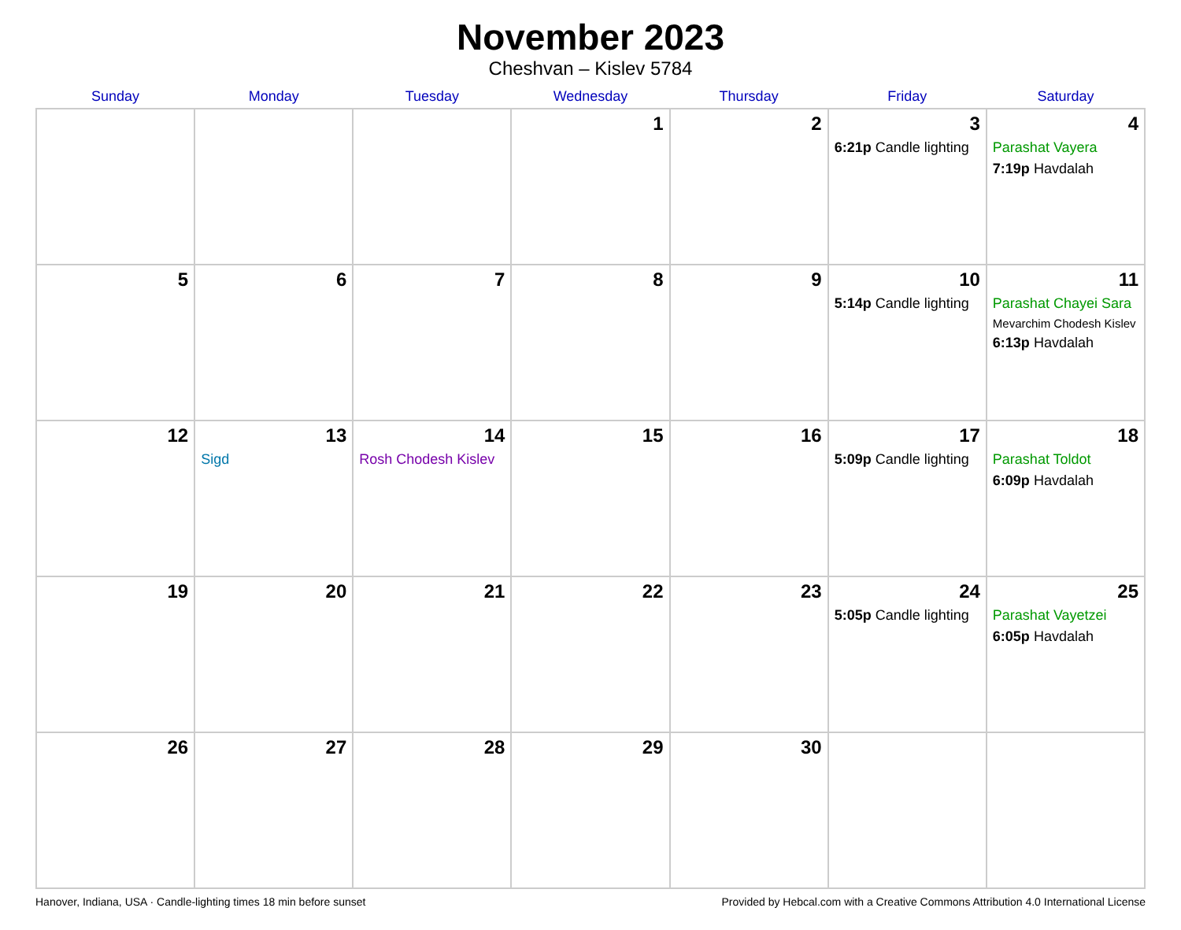November 2023
Cheshvan – Kislev 5784
| Sunday | Monday | Tuesday | Wednesday | Thursday | Friday | Saturday |
| --- | --- | --- | --- | --- | --- | --- |
| | | | 1 | 2 | 3 6:21p Candle lighting | 4 Parashat Vayera 7:19p Havdalah |
| 5 | 6 | 7 | 8 | 9 | 10 5:14p Candle lighting | 11 Parashat Chayei Sara Mevarchim Chodesh Kislev 6:13p Havdalah |
| 12 | 13 Sigd | 14 Rosh Chodesh Kislev | 15 | 16 | 17 5:09p Candle lighting | 18 Parashat Toldot 6:09p Havdalah |
| 19 | 20 | 21 | 22 | 23 | 24 5:05p Candle lighting | 25 Parashat Vayetzei 6:05p Havdalah |
| 26 | 27 | 28 | 29 | 30 | | |
Hanover, Indiana, USA · Candle-lighting times 18 min before sunset Provided by Hebcal.com with a Creative Commons Attribution 4.0 International License